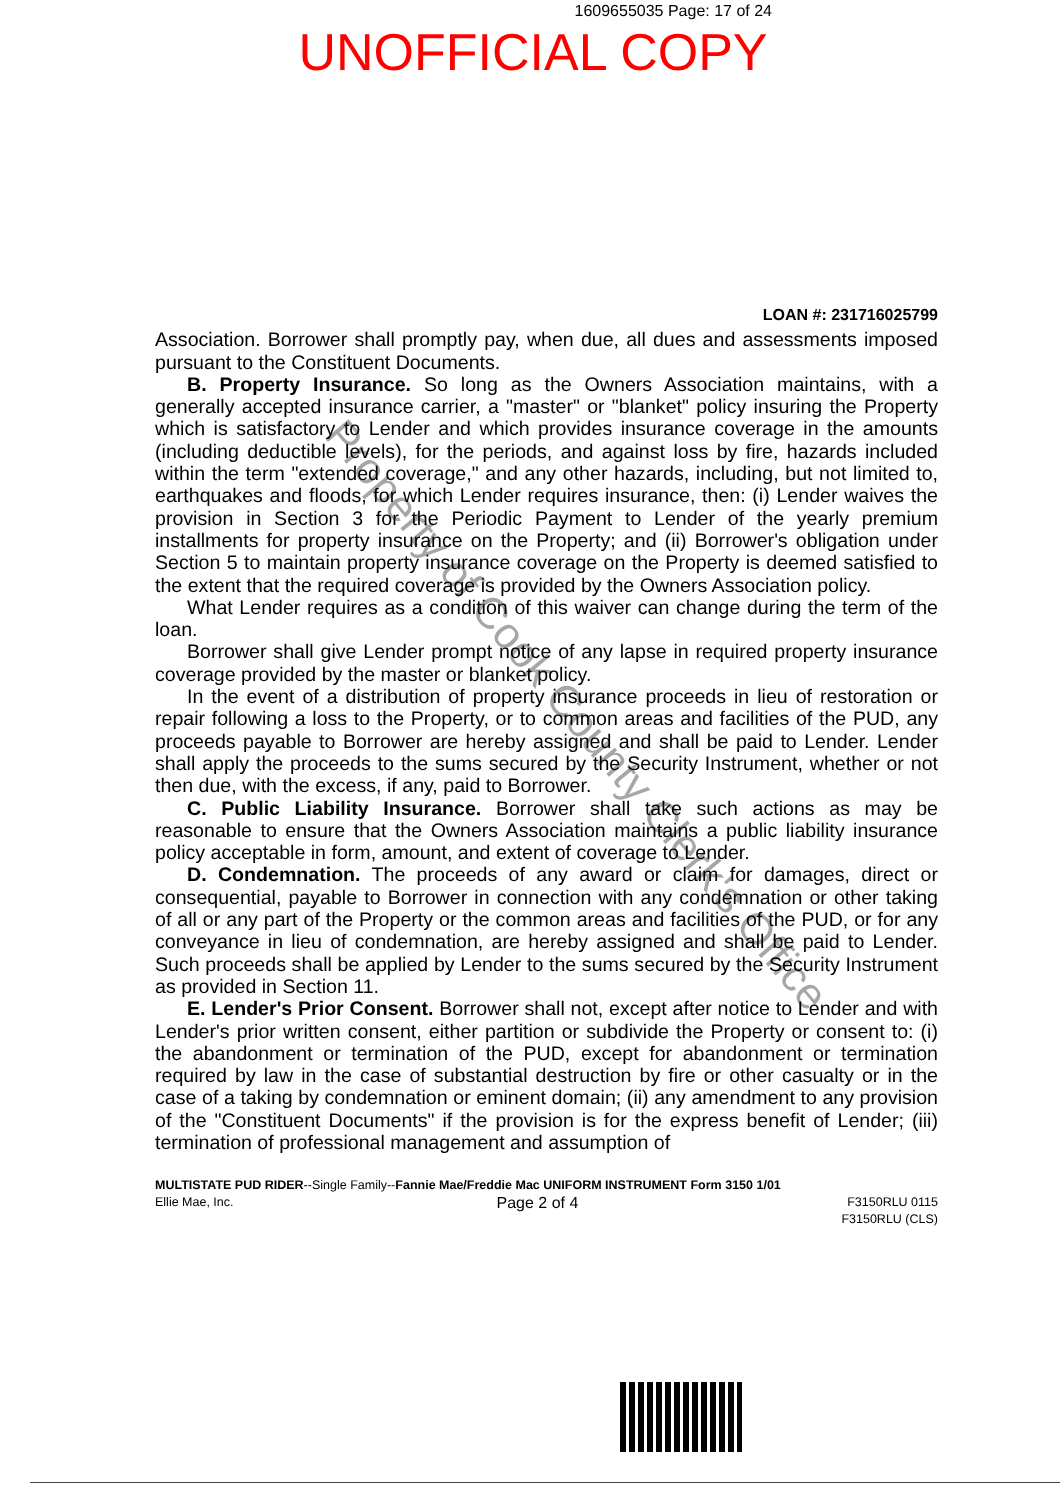1609655035 Page: 17 of 24
UNOFFICIAL COPY
LOAN #: 231716025799
Association. Borrower shall promptly pay, when due, all dues and assessments imposed pursuant to the Constituent Documents.
B. Property Insurance. So long as the Owners Association maintains, with a generally accepted insurance carrier, a "master" or "blanket" policy insuring the Property which is satisfactory to Lender and which provides insurance coverage in the amounts (including deductible levels), for the periods, and against loss by fire, hazards included within the term "extended coverage," and any other hazards, including, but not limited to, earthquakes and floods, for which Lender requires insurance, then: (i) Lender waives the provision in Section 3 for the Periodic Payment to Lender of the yearly premium installments for property insurance on the Property; and (ii) Borrower's obligation under Section 5 to maintain property insurance coverage on the Property is deemed satisfied to the extent that the required coverage is provided by the Owners Association policy.
What Lender requires as a condition of this waiver can change during the term of the loan.
Borrower shall give Lender prompt notice of any lapse in required property insurance coverage provided by the master or blanket policy.
In the event of a distribution of property insurance proceeds in lieu of restoration or repair following a loss to the Property, or to common areas and facilities of the PUD, any proceeds payable to Borrower are hereby assigned and shall be paid to Lender. Lender shall apply the proceeds to the sums secured by the Security Instrument, whether or not then due, with the excess, if any, paid to Borrower.
C. Public Liability Insurance. Borrower shall take such actions as may be reasonable to ensure that the Owners Association maintains a public liability insurance policy acceptable in form, amount, and extent of coverage to Lender.
D. Condemnation. The proceeds of any award or claim for damages, direct or consequential, payable to Borrower in connection with any condemnation or other taking of all or any part of the Property or the common areas and facilities of the PUD, or for any conveyance in lieu of condemnation, are hereby assigned and shall be paid to Lender. Such proceeds shall be applied by Lender to the sums secured by the Security Instrument as provided in Section 11.
E. Lender's Prior Consent. Borrower shall not, except after notice to Lender and with Lender's prior written consent, either partition or subdivide the Property or consent to: (i) the abandonment or termination of the PUD, except for abandonment or termination required by law in the case of substantial destruction by fire or other casualty or in the case of a taking by condemnation or eminent domain; (ii) any amendment to any provision of the "Constituent Documents" if the provision is for the express benefit of Lender; (iii) termination of professional management and assumption of
MULTISTATE PUD RIDER--Single Family--Fannie Mae/Freddie Mac UNIFORM INSTRUMENT Form 3150 1/01
Ellie Mae, Inc. Page 2 of 4 F3150RLU 0115
F3150RLU (CLS)
Property of Cook County Clerk's Office